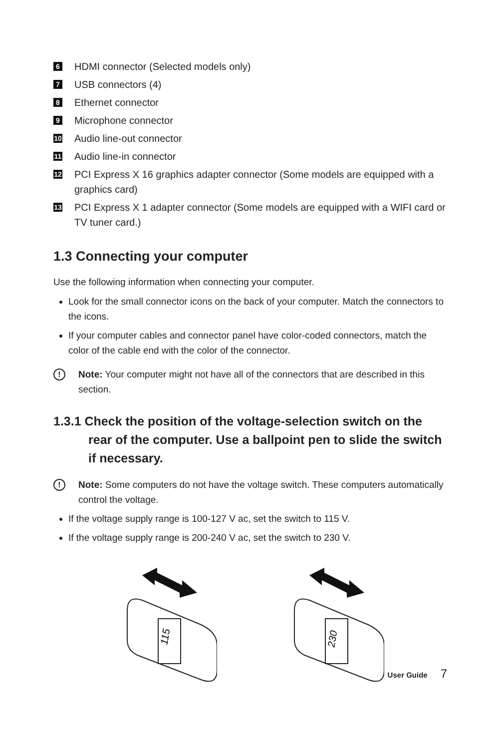6
HDMI connector (Selected models only)
7
USB connectors (4)
8
Ethernet connector
9
Microphone connector
10
Audio line-out connector
11
Audio line-in connector
12
PCI Express X 16 graphics adapter connector (Some models are equipped with a graphics card)
13
PCI Express X 1 adapter connector (Some models are equipped with a WIFI card or TV tuner card.)
1.3 Connecting your computer
Use the following information when connecting your computer.
Look for the small connector icons on the back of your computer. Match the connectors to the icons.
If your computer cables and connector panel have color-coded connectors, match the color of the cable end with the color of the connector.
!
Note: Your computer might not have all of the connectors that are described in this section.
1.3.1 Check the position of the voltage-selection switch on the rear of the computer. Use a ballpoint pen to slide the switch if necessary.
!
Note: Some computers do not have the voltage switch. These computers automatically control the voltage.
If the voltage supply range is 100-127 V ac, set the switch to 115 V.
If the voltage supply range is 200-240 V ac, set the switch to 230 V.
115
230
User Guide 7